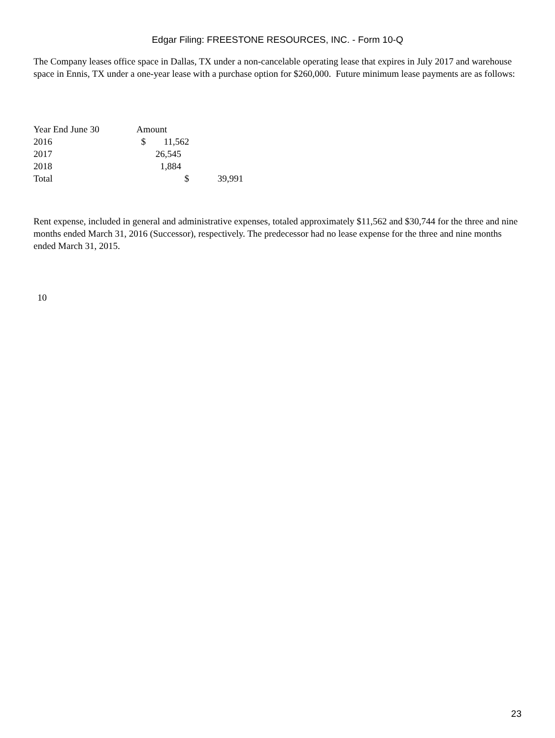Edgar Filing: FREESTONE RESOURCES, INC. - Form 10-Q
The Company leases office space in Dallas, TX under a non-cancelable operating lease that expires in July 2017 and warehouse space in Ennis, TX under a one-year lease with a purchase option for $260,000. Future minimum lease payments are as follows:
| Year End June 30 | Amount | | |
| 2016 | $ | 11,562 | |
| 2017 | | 26,545 | |
| 2018 | | 1,884 | |
| Total | | $ | 39,991 |
Rent expense, included in general and administrative expenses, totaled approximately $11,562 and $30,744 for the three and nine months ended March 31, 2016 (Successor), respectively. The predecessor had no lease expense for the three and nine months ended March 31, 2015.
10
23